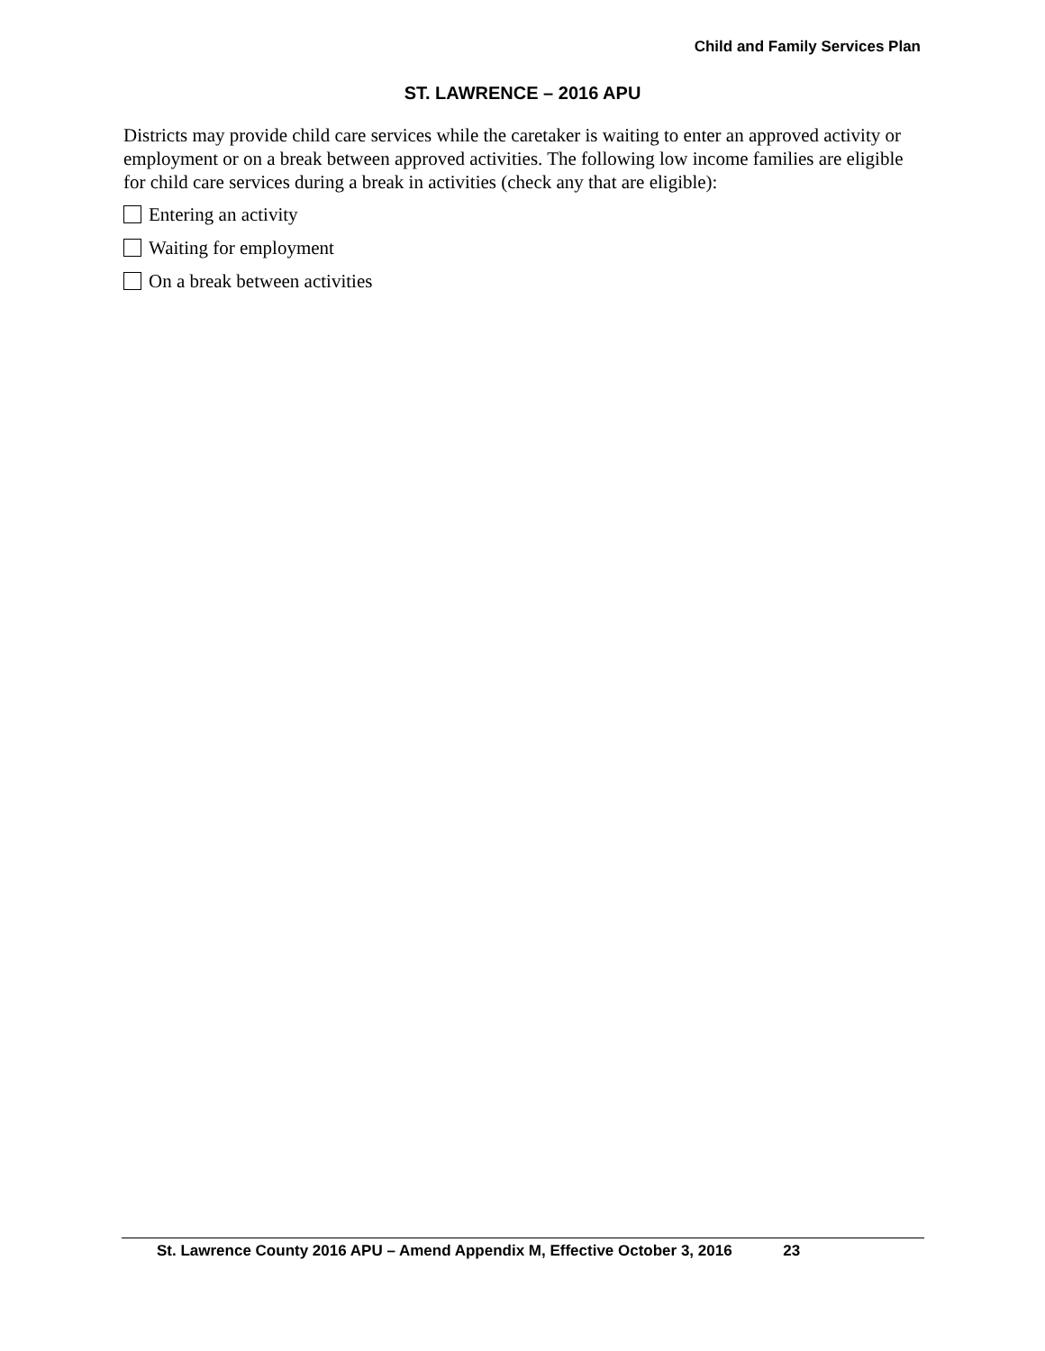Child and Family Services Plan
ST. LAWRENCE – 2016 APU
Districts may provide child care services while the caretaker is waiting to enter an approved activity or employment or on a break between approved activities. The following low income families are eligible for child care services during a break in activities (check any that are eligible):
Entering an activity
Waiting for employment
On a break between activities
St. Lawrence County 2016 APU – Amend Appendix M, Effective October 3, 2016 23